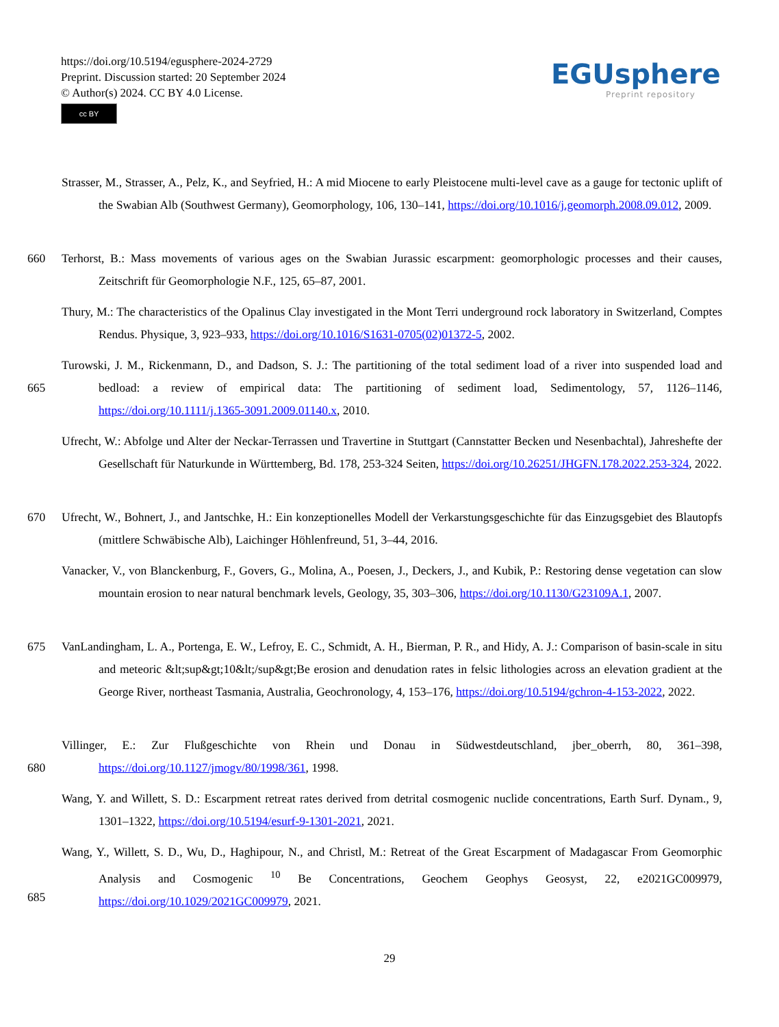https://doi.org/10.5194/egusphere-2024-2729
Preprint. Discussion started: 20 September 2024
© Author(s) 2024. CC BY 4.0 License.
cc BY
EGUsphere
Preprint repository
Strasser, M., Strasser, A., Pelz, K., and Seyfried, H.: A mid Miocene to early Pleistocene multi-level cave as a gauge for tectonic uplift of the Swabian Alb (Southwest Germany), Geomorphology, 106, 130–141, https://doi.org/10.1016/j.geomorph.2008.09.012, 2009.
660
Terhorst, B.: Mass movements of various ages on the Swabian Jurassic escarpment: geomorphologic processes and their causes, Zeitschrift für Geomorphologie N.F., 125, 65–87, 2001.
Thury, M.: The characteristics of the Opalinus Clay investigated in the Mont Terri underground rock laboratory in Switzerland, Comptes Rendus. Physique, 3, 923–933, https://doi.org/10.1016/S1631-0705(02)01372-5, 2002.
665
Turowski, J. M., Rickenmann, D., and Dadson, S. J.: The partitioning of the total sediment load of a river into suspended load and bedload: a review of empirical data: The partitioning of sediment load, Sedimentology, 57, 1126–1146, https://doi.org/10.1111/j.1365-3091.2009.01140.x, 2010.
Ufrecht, W.: Abfolge und Alter der Neckar-Terrassen und Travertine in Stuttgart (Cannstatter Becken und Nesenbachtal), Jahreshefte der Gesellschaft für Naturkunde in Württemberg, Bd. 178, 253-324 Seiten, https://doi.org/10.26251/JHGFN.178.2022.253-324, 2022.
670
Ufrecht, W., Bohnert, J., and Jantschke, H.: Ein konzeptionelles Modell der Verkarstungsgeschichte für das Einzugsgebiet des Blautopfs (mittlere Schwäbische Alb), Laichinger Höhlenfreund, 51, 3–44, 2016.
Vanacker, V., von Blanckenburg, F., Govers, G., Molina, A., Poesen, J., Deckers, J., and Kubik, P.: Restoring dense vegetation can slow mountain erosion to near natural benchmark levels, Geology, 35, 303–306, https://doi.org/10.1130/G23109A.1, 2007.
675
VanLandingham, L. A., Portenga, E. W., Lefroy, E. C., Schmidt, A. H., Bierman, P. R., and Hidy, A. J.: Comparison of basin-scale in situ and meteoric &lt;sup&gt;10&lt;/sup&gt;Be erosion and denudation rates in felsic lithologies across an elevation gradient at the George River, northeast Tasmania, Australia, Geochronology, 4, 153–176, https://doi.org/10.5194/gchron-4-153-2022, 2022.
680
Villinger, E.: Zur Flußgeschichte von Rhein und Donau in Südwestdeutschland, jber_oberrh, 80, 361–398, https://doi.org/10.1127/jmogv/80/1998/361, 1998.
Wang, Y. and Willett, S. D.: Escarpment retreat rates derived from detrital cosmogenic nuclide concentrations, Earth Surf. Dynam., 9, 1301–1322, https://doi.org/10.5194/esurf-9-1301-2021, 2021.
685
Wang, Y., Willett, S. D., Wu, D., Haghipour, N., and Christl, M.: Retreat of the Great Escarpment of Madagascar From Geomorphic Analysis and Cosmogenic <sup>10</sup> Be Concentrations, Geochem Geophys Geosyst, 22, e2021GC009979, https://doi.org/10.1029/2021GC009979, 2021.
29